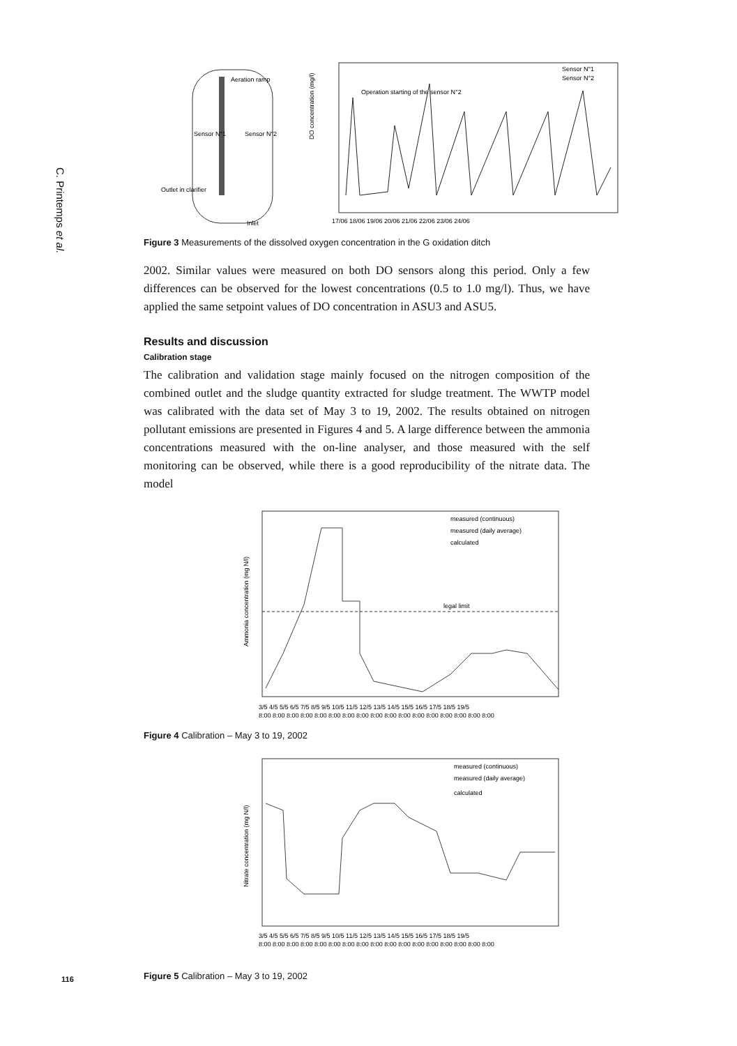C. Printemps et al.
Aeration ramp
Sensor N°1
Sensor N°2
Outlet in clarifier
Inlet
DO concentration (mg/l)
Operation starting of the sensor N°2
Sensor N°1
Sensor N°2
17/06 18/06 19/06 20/06 21/06 22/06 23/06 24/06
Figure 3 Measurements of the dissolved oxygen concentration in the G oxidation ditch
2002. Similar values were measured on both DO sensors along this period. Only a few differences can be observed for the lowest concentrations (0.5 to 1.0 mg/l). Thus, we have applied the same setpoint values of DO concentration in ASU3 and ASU5.
Results and discussion
Calibration stage
The calibration and validation stage mainly focused on the nitrogen composition of the combined outlet and the sludge quantity extracted for sludge treatment. The WWTP model was calibrated with the data set of May 3 to 19, 2002. The results obtained on nitrogen pollutant emissions are presented in Figures 4 and 5. A large difference between the ammonia concentrations measured with the on-line analyser, and those measured with the self monitoring can be observed, while there is a good reproducibility of the nitrate data. The model
Ammonia concentration (mg N/l)
measured (continuous)
measured (daily average)
calculated
legal limit
3/5 4/5 5/5 6/5 7/5 8/5 9/5 10/5 11/5 12/5 13/5 14/5 15/5 16/5 17/5 18/5 19/5
8:00 8:00 8:00 8:00 8:00 8:00 8:00 8:00 8:00 8:00 8:00 8:00 8:00 8:00 8:00 8:00 8:00
Figure 4 Calibration – May 3 to 19, 2002
Nitrate concentration (mg N/l)
measured (continuous)
measured (daily average)
calculated
3/5 4/5 5/5 6/5 7/5 8/5 9/5 10/5 11/5 12/5 13/5 14/5 15/5 16/5 17/5 18/5 19/5
8:00 8:00 8:00 8:00 8:00 8:00 8:00 8:00 8:00 8:00 8:00 8:00 8:00 8:00 8:00 8:00 8:00
Figure 5 Calibration – May 3 to 19, 2002
116